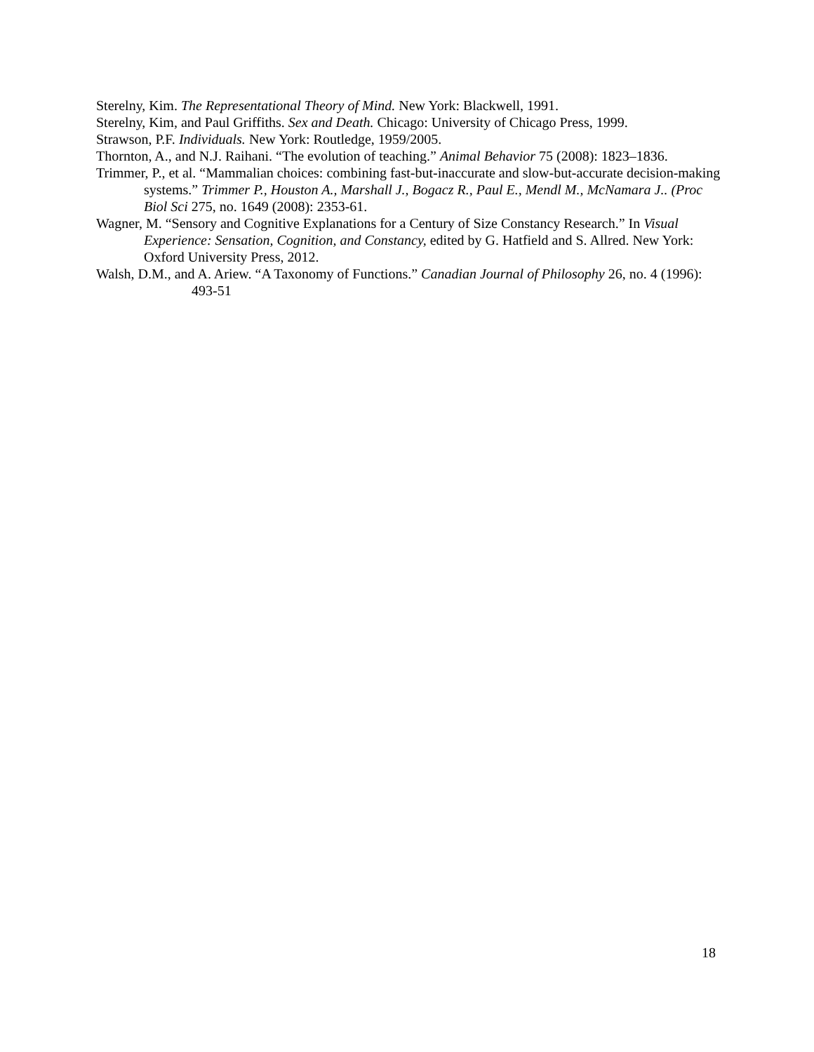Sterelny, Kim. The Representational Theory of Mind. New York: Blackwell, 1991.
Sterelny, Kim, and Paul Griffiths. Sex and Death. Chicago: University of Chicago Press, 1999.
Strawson, P.F. Individuals. New York: Routledge, 1959/2005.
Thornton, A., and N.J. Raihani. “The evolution of teaching.” Animal Behavior 75 (2008): 1823–1836.
Trimmer, P., et al. “Mammalian choices: combining fast-but-inaccurate and slow-but-accurate decision-making systems.” Trimmer P., Houston A., Marshall J., Bogacz R., Paul E., Mendl M., McNamara J.. (Proc Biol Sci 275, no. 1649 (2008): 2353-61.
Wagner, M. “Sensory and Cognitive Explanations for a Century of Size Constancy Research.” In Visual Experience: Sensation, Cognition, and Constancy, edited by G. Hatfield and S. Allred. New York: Oxford University Press, 2012.
Walsh, D.M., and A. Ariew. “A Taxonomy of Functions.” Canadian Journal of Philosophy 26, no. 4 (1996): 493-51
18